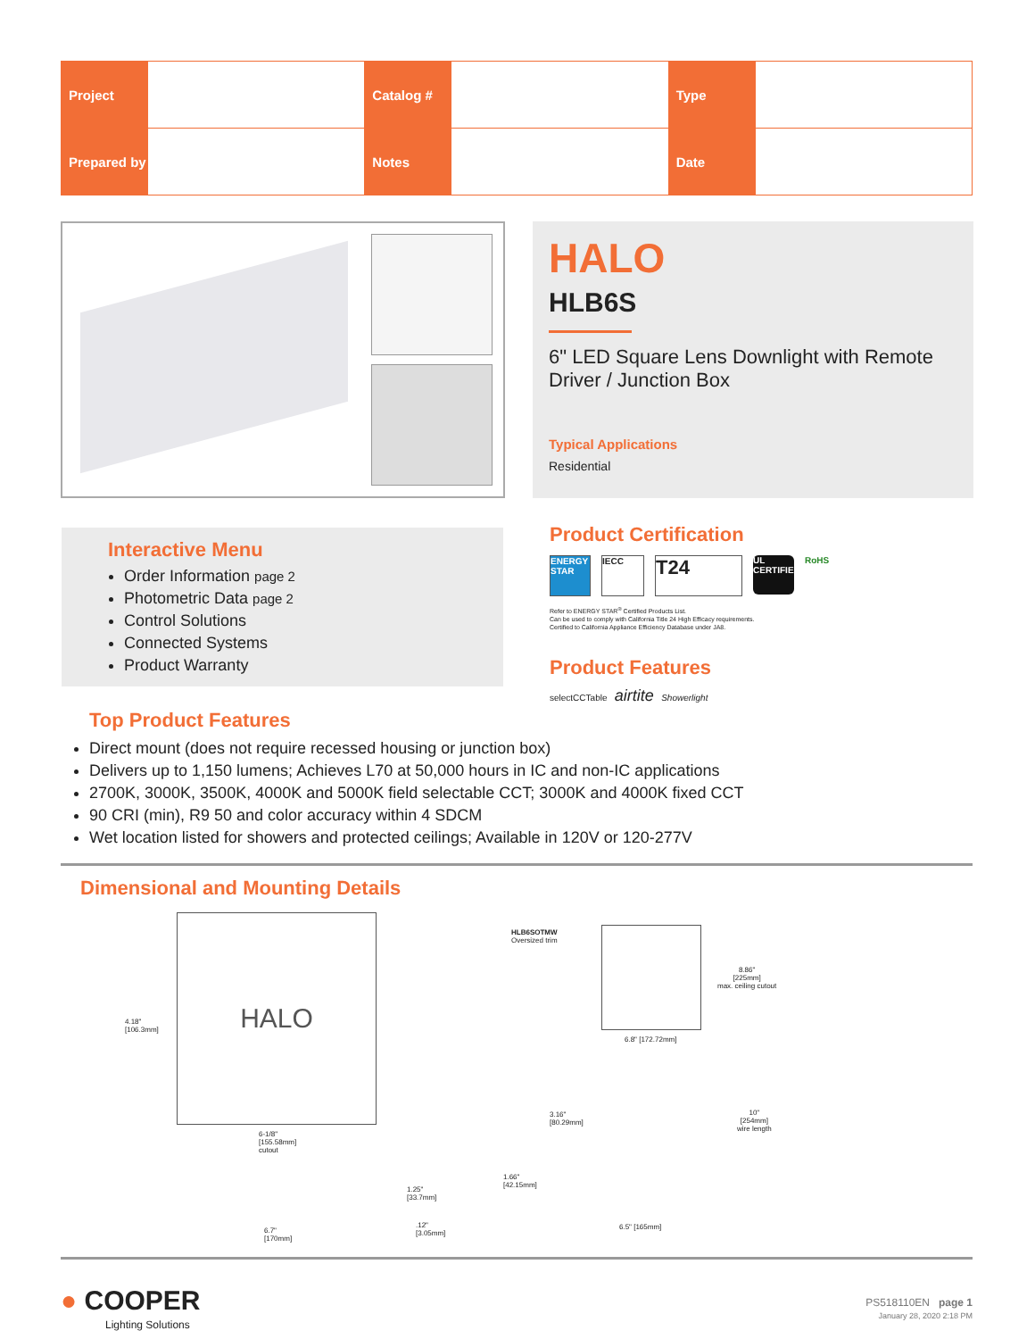| Project | | Catalog # | | Type | |
| Prepared by | | Notes | | Date | |
HALO
HLB6S
6" LED Square Lens Downlight with Remote Driver / Junction Box
Typical Applications
Residential
Interactive Menu
Order Information page 2
Photometric Data page 2
Control Solutions
Connected Systems
Product Warranty
Product Certification
ENERGY STAR IECC T24 UL CERTIFIED RoHS
Refer to ENERGY STAR<sup>®</sup> Certified Products List.
Can be used to comply with California Title 24 High Efficacy requirements.
Certified to California Appliance Efficiency Database under JA8.
Product Features
selectCCTable airtite Showerlight
Top Product Features
Direct mount (does not require recessed housing or junction box)
Delivers up to 1,150 lumens; Achieves L70 at 50,000 hours in IC and non-IC applications
2700K, 3000K, 3500K, 4000K and 5000K field selectable CCT; 3000K and 4000K fixed CCT
90 CRI (min), R9 50 and color accuracy within 4 SDCM
Wet location listed for showers and protected ceilings; Available in 120V or 120-277V
Dimensional and Mounting Details
HALO
4.18"
[106.3mm]
6-1/8"
[155.58mm]
cutout
1.25"
[33.7mm]
6.7"
[170mm]
.12"
[3.05mm]
HLB6SOTMW
Oversized trim
8.86"
[225mm]
max. ceiling cutout
6.8" [172.72mm]
3.16"
[80.29mm]
10"
[254mm]
wire length
1.66"
[42.15mm]
6.5" [165mm]
● COOPER
Lighting Solutions
PS518110EN page 1
January 28, 2020 2:18 PM